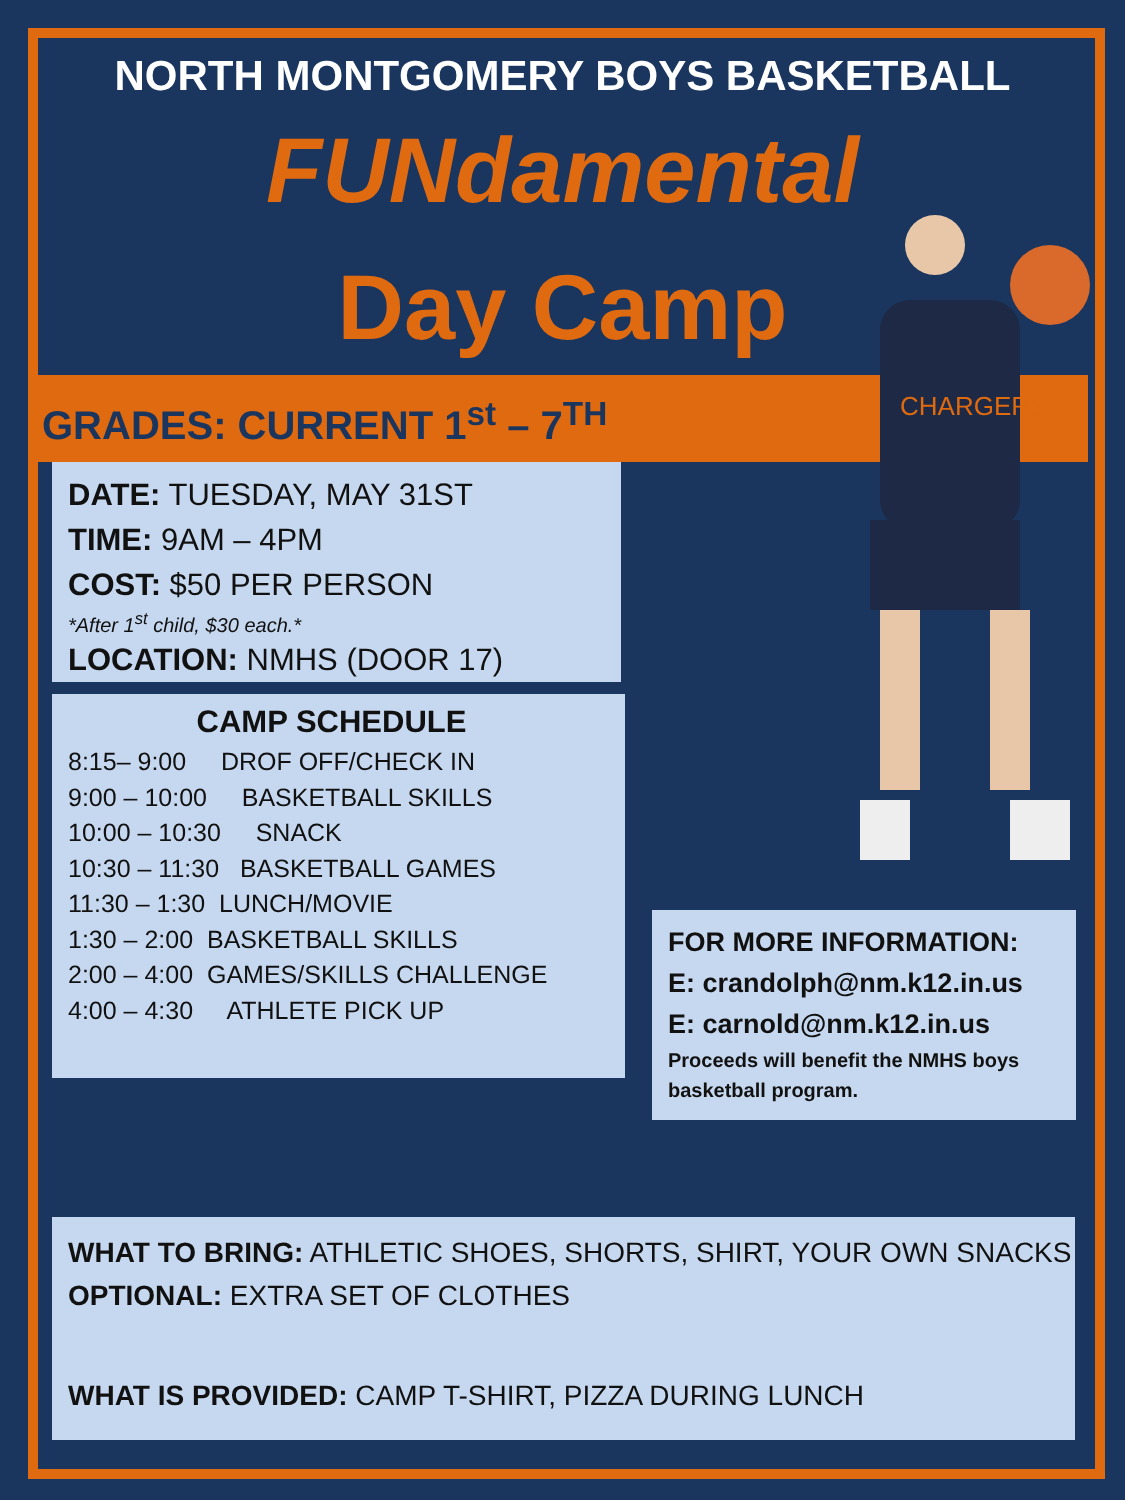NORTH MONTGOMERY BOYS BASKETBALL
FUNdamental
Day Camp
GRADES: CURRENT 1<sup>st</sup> – 7<sup>TH</sup>
CHARGERS
DATE: TUESDAY, MAY 31ST
TIME: 9AM – 4PM
COST: $50 PER PERSON
*After 1<sup>st</sup> child, $30 each.*
LOCATION: NMHS (DOOR 17)
CAMP SCHEDULE
8:15– 9:00 DROF OFF/CHECK IN
9:00 – 10:00 BASKETBALL SKILLS
10:00 – 10:30 SNACK
10:30 – 11:30 BASKETBALL GAMES
11:30 – 1:30 LUNCH/MOVIE
1:30 – 2:00 BASKETBALL SKILLS
2:00 – 4:00 GAMES/SKILLS CHALLENGE
4:00 – 4:30 ATHLETE PICK UP
FOR MORE INFORMATION:
E: crandolph@nm.k12.in.us
E: carnold@nm.k12.in.us
Proceeds will benefit the NMHS boys basketball program.
WHAT TO BRING: ATHLETIC SHOES, SHORTS, SHIRT, YOUR OWN SNACKS
OPTIONAL: EXTRA SET OF CLOTHES
WHAT IS PROVIDED: CAMP T-SHIRT, PIZZA DURING LUNCH